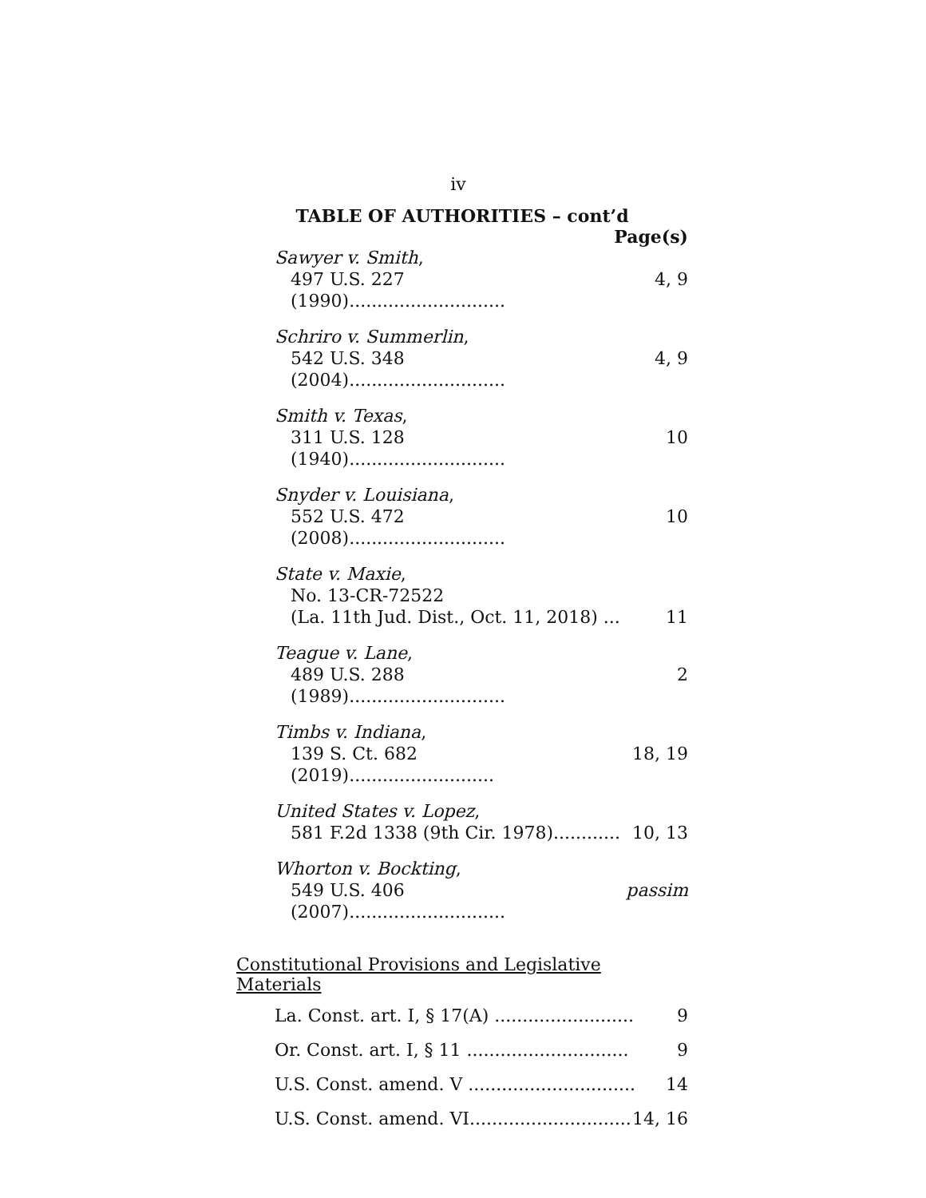iv
TABLE OF AUTHORITIES – cont’d
Page(s)
Sawyer v. Smith,
497 U.S. 227 (1990)............................ 4, 9
Schriro v. Summerlin,
542 U.S. 348 (2004)............................ 4, 9
Smith v. Texas,
311 U.S. 128 (1940)............................ 10
Snyder v. Louisiana,
552 U.S. 472 (2008)............................ 10
State v. Maxie,
No. 13-CR-72522
(La. 11th Jud. Dist., Oct. 11, 2018) ... 11
Teague v. Lane,
489 U.S. 288 (1989)............................ 2
Timbs v. Indiana,
139 S. Ct. 682 (2019).......................... 18, 19
United States v. Lopez,
581 F.2d 1338 (9th Cir. 1978)............ 10, 13
Whorton v. Bockting,
549 U.S. 406 (2007)............................ passim
Constitutional Provisions and Legislative Materials
La. Const. art. I, § 17(A) ......................... 9
Or. Const. art. I, § 11 ............................. 9
U.S. Const. amend. V .............................. 14
U.S. Const. amend. VI............................. 14, 16